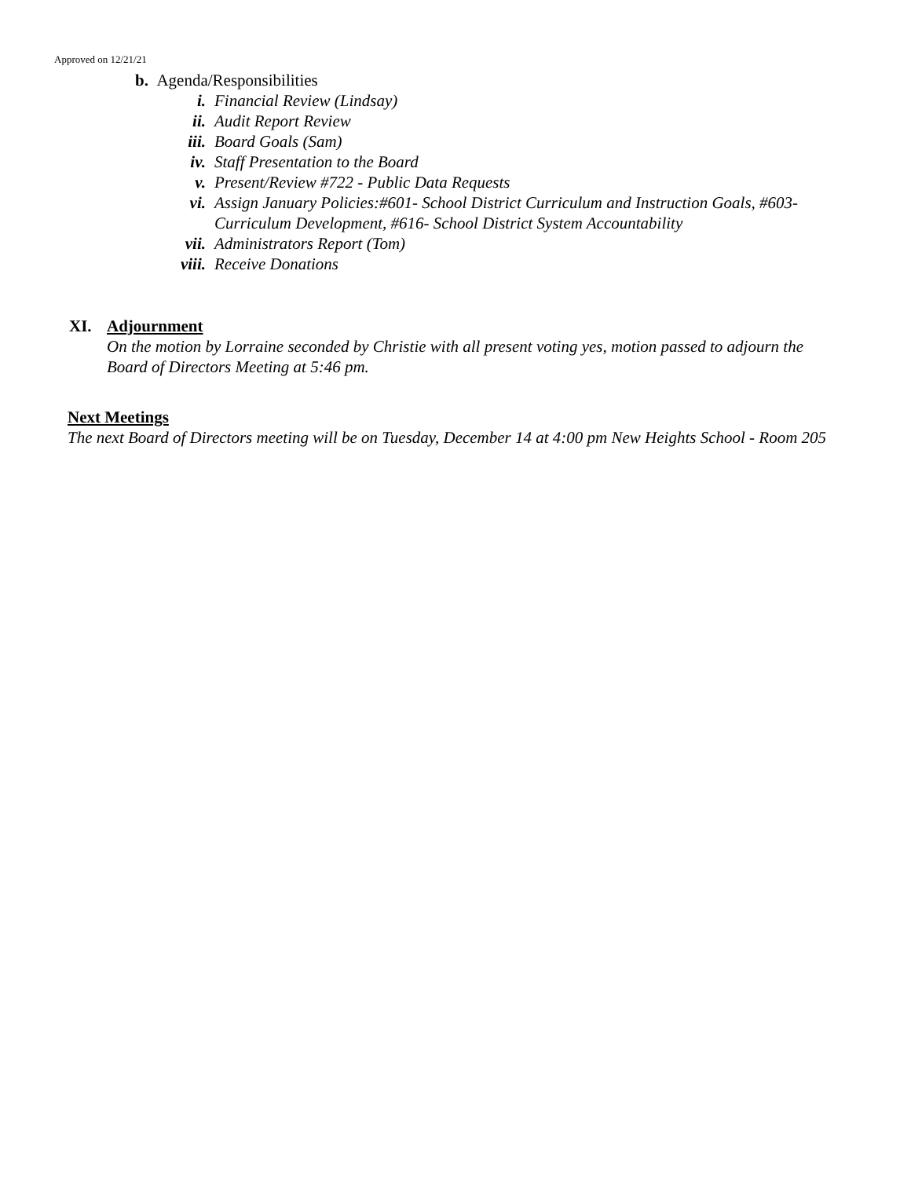Approved on 12/21/21
b. Agenda/Responsibilities
i. Financial Review (Lindsay)
ii. Audit Report Review
iii. Board Goals (Sam)
iv. Staff Presentation to the Board
v. Present/Review #722 - Public Data Requests
vi. Assign January Policies:#601- School District Curriculum and Instruction Goals, #603-Curriculum Development, #616- School District System Accountability
vii. Administrators Report (Tom)
viii. Receive Donations
XI. Adjournment
On the motion by Lorraine seconded by Christie with all present voting yes, motion passed to adjourn the Board of Directors Meeting at 5:46 pm.
Next Meetings
The next Board of Directors meeting will be on Tuesday, December 14 at 4:00 pm New Heights School - Room 205